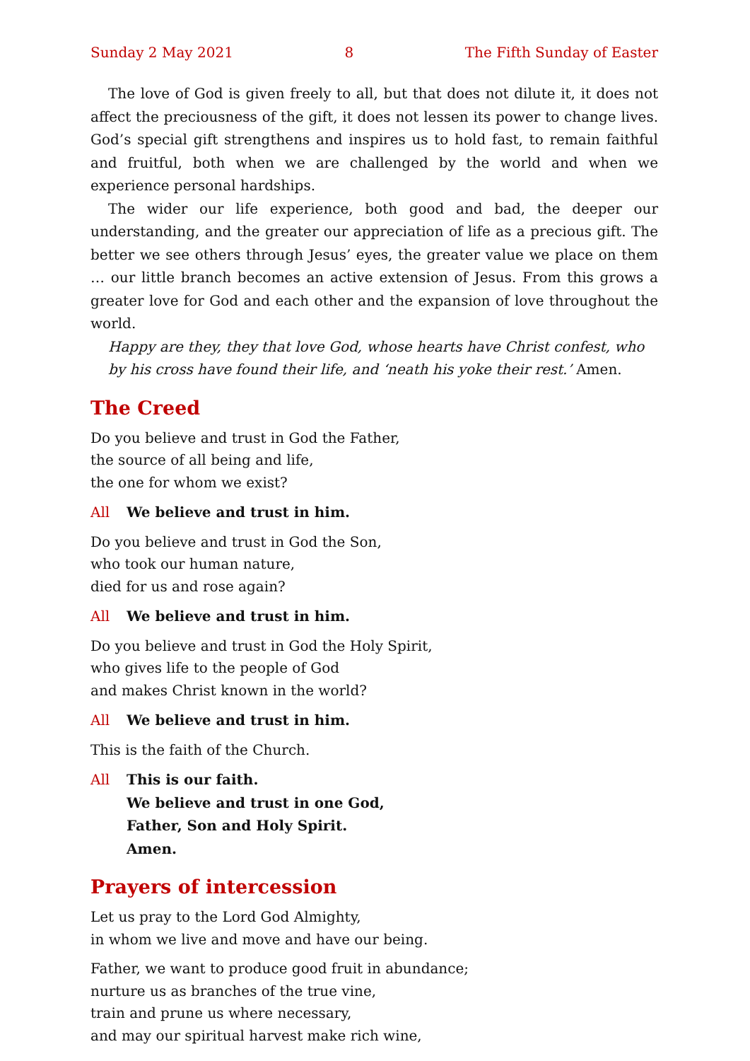Sunday 2 May 2021 8 The Fifth Sunday of Easter
The love of God is given freely to all, but that does not dilute it, it does not affect the preciousness of the gift, it does not lessen its power to change lives. God’s special gift strengthens and inspires us to hold fast, to remain faithful and fruitful, both when we are challenged by the world and when we experience personal hardships.
The wider our life experience, both good and bad, the deeper our understanding, and the greater our appreciation of life as a precious gift. The better we see others through Jesus’ eyes, the greater value we place on them … our little branch becomes an active extension of Jesus. From this grows a greater love for God and each other and the expansion of love throughout the world.
Happy are they, they that love God, whose hearts have Christ confest, who by his cross have found their life, and ‘neath his yoke their rest.’ Amen.
The Creed
Do you believe and trust in God the Father,
the source of all being and life,
the one for whom we exist?
All We believe and trust in him.
Do you believe and trust in God the Son,
who took our human nature,
died for us and rose again?
All We believe and trust in him.
Do you believe and trust in God the Holy Spirit,
who gives life to the people of God
and makes Christ known in the world?
All We believe and trust in him.
This is the faith of the Church.
All This is our faith.
We believe and trust in one God,
Father, Son and Holy Spirit.
Amen.
Prayers of intercession
Let us pray to the Lord God Almighty,
in whom we live and move and have our being.
Father, we want to produce good fruit in abundance;
nurture us as branches of the true vine,
train and prune us where necessary,
and may our spiritual harvest make rich wine,